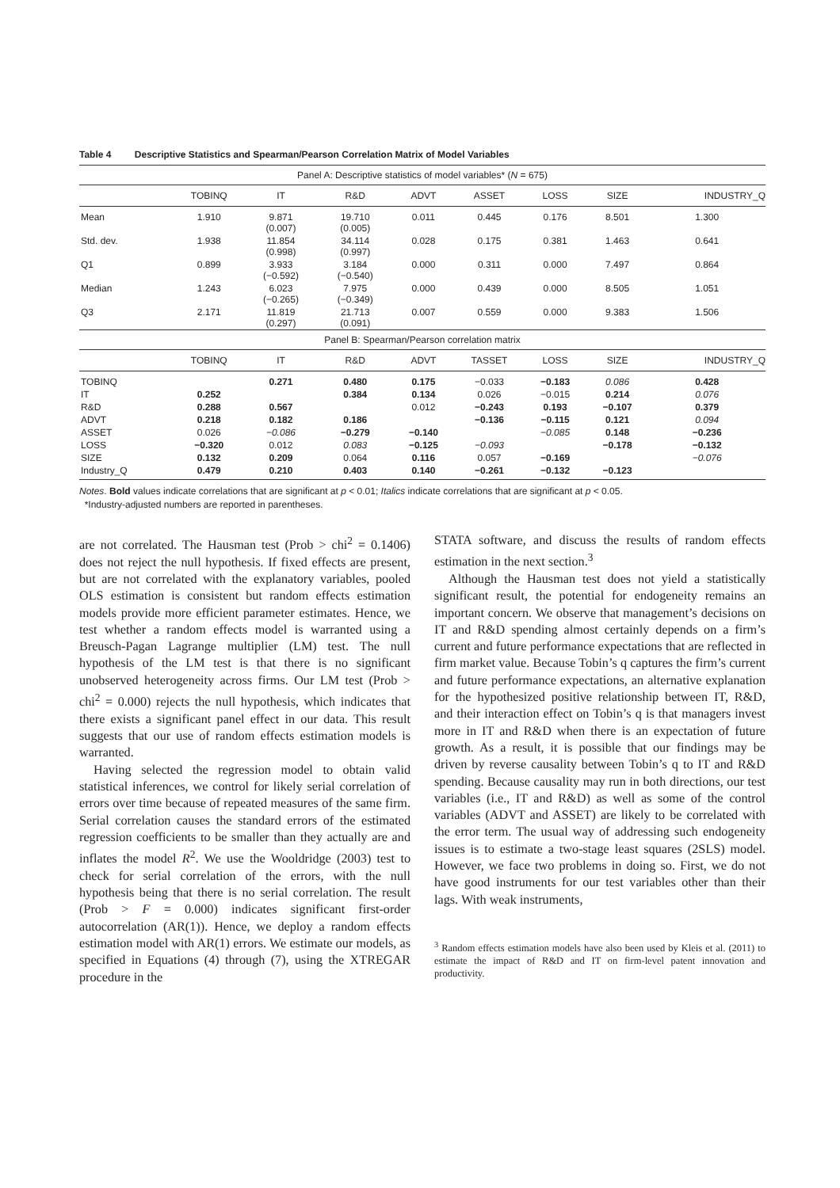Table 4 Descriptive Statistics and Spearman/Pearson Correlation Matrix of Model Variables
| Panel A: Descriptive statistics of model variables* ( N = 675) | | | | | | | | |
| | TOBINQ | IT | R&D | ADVT | ASSET | LOSS | SIZE | INDUSTRY_Q |
| Mean | 1.910 | 9.871 (0.007) | 19.710 (0.005) | 0.011 | 0.445 | 0.176 | 8.501 | 1.300 |
| Std. dev. | 1.938 | 11.854 (0.998) | 34.114 (0.997) | 0.028 | 0.175 | 0.381 | 1.463 | 0.641 |
| Q1 | 0.899 | 3.933 (−0.592) | 3.184 (−0.540) | 0.000 | 0.311 | 0.000 | 7.497 | 0.864 |
| Median | 1.243 | 6.023 (−0.265) | 7.975 (−0.349) | 0.000 | 0.439 | 0.000 | 8.505 | 1.051 |
| Q3 | 2.171 | 11.819 (0.297) | 21.713 (0.091) | 0.007 | 0.559 | 0.000 | 9.383 | 1.506 |
| Panel B: Spearman/Pearson correlation matrix | | | | | | | | |
| | TOBINQ | IT | R&D | ADVT | TASSET | LOSS | SIZE | INDUSTRY_Q |
| TOBINQ | | 0.271 | 0.480 | 0.175 | −0.033 | −0.183 | 0.086 | 0.428 |
| IT | 0.252 | | 0.384 | 0.134 | 0.026 | −0.015 | 0.214 | 0.076 |
| R&D | 0.288 | 0.567 | | 0.012 | −0.243 | 0.193 | −0.107 | 0.379 |
| ADVT | 0.218 | 0.182 | 0.186 | | −0.136 | −0.115 | 0.121 | 0.094 |
| ASSET | 0.026 | −0.086 | −0.279 | −0.140 | | −0.085 | 0.148 | −0.236 |
| LOSS | −0.320 | 0.012 | 0.083 | −0.125 | −0.093 | | −0.178 | −0.132 |
| SIZE | 0.132 | 0.209 | 0.064 | 0.116 | 0.057 | −0.169 | | −0.076 |
| Industry_Q | 0.479 | 0.210 | 0.403 | 0.140 | −0.261 | −0.132 | −0.123 | |
Notes. Bold values indicate correlations that are significant at p < 0.01; Italics indicate correlations that are significant at p < 0.05.
*Industry-adjusted numbers are reported in parentheses.
are not correlated. The Hausman test (Prob > chi<sup>2</sup> = 0.1406) does not reject the null hypothesis. If fixed effects are present, but are not correlated with the explanatory variables, pooled OLS estimation is consistent but random effects estimation models provide more efficient parameter estimates. Hence, we test whether a random effects model is warranted using a Breusch-Pagan Lagrange multiplier (LM) test. The null hypothesis of the LM test is that there is no significant unobserved heterogeneity across firms. Our LM test (Prob > chi<sup>2</sup> = 0.000) rejects the null hypothesis, which indicates that there exists a significant panel effect in our data. This result suggests that our use of random effects estimation models is warranted.
Having selected the regression model to obtain valid statistical inferences, we control for likely serial correlation of errors over time because of repeated measures of the same firm. Serial correlation causes the standard errors of the estimated regression coefficients to be smaller than they actually are and inflates the model R<sup>2</sup>. We use the Wooldridge (2003) test to check for serial correlation of the errors, with the null hypothesis being that there is no serial correlation. The result (Prob > F = 0.000) indicates significant first-order autocorrelation (AR(1)). Hence, we deploy a random effects estimation model with AR(1) errors. We estimate our models, as specified in Equations (4) through (7), using the XTREGAR procedure in the
STATA software, and discuss the results of random effects estimation in the next section.<sup>3</sup>
Although the Hausman test does not yield a statistically significant result, the potential for endogeneity remains an important concern. We observe that management’s decisions on IT and R&D spending almost certainly depends on a firm’s current and future performance expectations that are reflected in firm market value. Because Tobin’s q captures the firm’s current and future performance expectations, an alternative explanation for the hypothesized positive relationship between IT, R&D, and their interaction effect on Tobin’s q is that managers invest more in IT and R&D when there is an expectation of future growth. As a result, it is possible that our findings may be driven by reverse causality between Tobin’s q to IT and R&D spending. Because causality may run in both directions, our test variables (i.e., IT and R&D) as well as some of the control variables (ADVT and ASSET) are likely to be correlated with the error term. The usual way of addressing such endogeneity issues is to estimate a two-stage least squares (2SLS) model. However, we face two problems in doing so. First, we do not have good instruments for our test variables other than their lags. With weak instruments,
<sup>3</sup> Random effects estimation models have also been used by Kleis et al. (2011) to estimate the impact of R&D and IT on firm-level patent innovation and productivity.